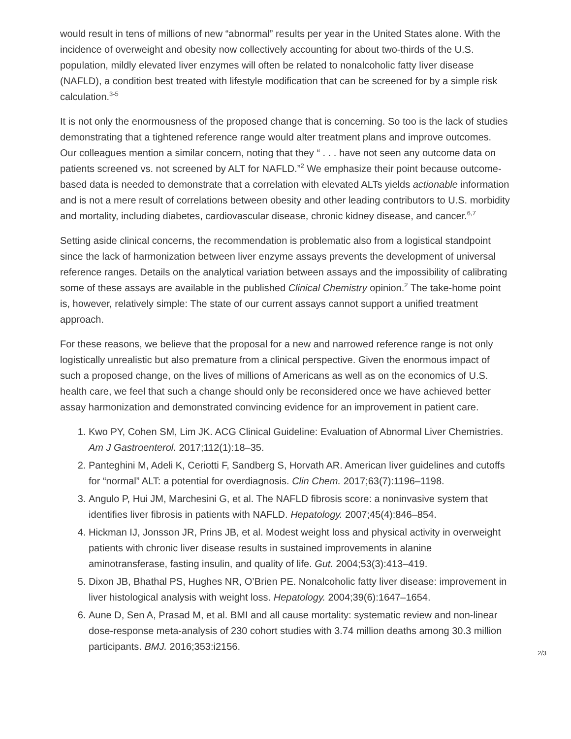would result in tens of millions of new “abnormal” results per year in the United States alone. With the incidence of overweight and obesity now collectively accounting for about two-thirds of the U.S. population, mildly elevated liver enzymes will often be related to nonalcoholic fatty liver disease (NAFLD), a condition best treated with lifestyle modification that can be screened for by a simple risk calculation.<sup>3-5</sup>
It is not only the enormousness of the proposed change that is concerning. So too is the lack of studies demonstrating that a tightened reference range would alter treatment plans and improve outcomes. Our colleagues mention a similar concern, noting that they “ . . . have not seen any outcome data on patients screened vs. not screened by ALT for NAFLD.”<sup>2</sup> We emphasize their point because outcome-based data is needed to demonstrate that a correlation with elevated ALTs yields actionable information and is not a mere result of correlations between obesity and other leading contributors to U.S. morbidity and mortality, including diabetes, cardiovascular disease, chronic kidney disease, and cancer.<sup>6,7</sup>
Setting aside clinical concerns, the recommendation is problematic also from a logistical standpoint since the lack of harmonization between liver enzyme assays prevents the development of universal reference ranges. Details on the analytical variation between assays and the impossibility of calibrating some of these assays are available in the published Clinical Chemistry opinion.<sup>2</sup> The take-home point is, however, relatively simple: The state of our current assays cannot support a unified treatment approach.
For these reasons, we believe that the proposal for a new and narrowed reference range is not only logistically unrealistic but also premature from a clinical perspective. Given the enormous impact of such a proposed change, on the lives of millions of Americans as well as on the economics of U.S. health care, we feel that such a change should only be reconsidered once we have achieved better assay harmonization and demonstrated convincing evidence for an improvement in patient care.
1. Kwo PY, Cohen SM, Lim JK. ACG Clinical Guideline: Evaluation of Abnormal Liver Chemistries. Am J Gastroenterol. 2017;112(1):18–35.
2. Panteghini M, Adeli K, Ceriotti F, Sandberg S, Horvath AR. American liver guidelines and cutoffs for “normal” ALT: a potential for overdiagnosis. Clin Chem. 2017;63(7):1196–1198.
3. Angulo P, Hui JM, Marchesini G, et al. The NAFLD fibrosis score: a noninvasive system that identifies liver fibrosis in patients with NAFLD. Hepatology. 2007;45(4):846–854.
4. Hickman IJ, Jonsson JR, Prins JB, et al. Modest weight loss and physical activity in overweight patients with chronic liver disease results in sustained improvements in alanine aminotransferase, fasting insulin, and quality of life. Gut. 2004;53(3):413–419.
5. Dixon JB, Bhathal PS, Hughes NR, O’Brien PE. Nonalcoholic fatty liver disease: improvement in liver histological analysis with weight loss. Hepatology. 2004;39(6):1647–1654.
6. Aune D, Sen A, Prasad M, et al. BMI and all cause mortality: systematic review and non-linear dose-response meta-analysis of 230 cohort studies with 3.74 million deaths among 30.3 million participants. BMJ. 2016;353:i2156.
2/3